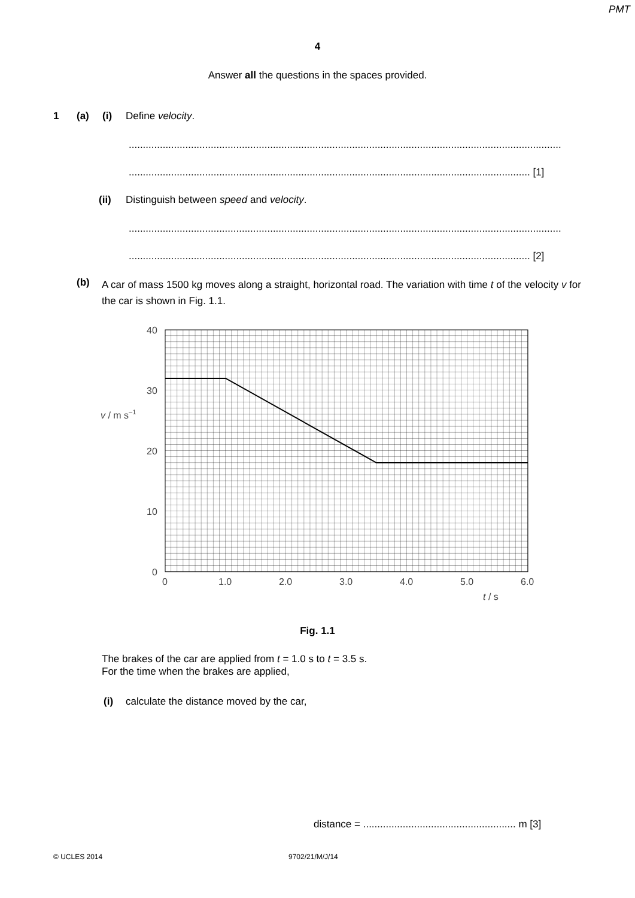PMT
4
Answer all the questions in the spaces provided.
1 (a) (i) Define velocity.
.........................................................................................................................................................
.............................................................................................................................................. [1]
(ii)
Distinguish between speed and velocity.
.........................................................................................................................................................
.............................................................................................................................................. [2]
(b)
A car of mass 1500 kg moves along a straight, horizontal road. The variation with time t of the velocity v for the car is shown in Fig. 1.1.
40
30
20
10
0
0
1.0
2.0
3.0
4.0
5.0
6.0
t / s
v / m s–1
Fig. 1.1
The brakes of the car are applied from t = 1.0 s to t = 3.5 s.
For the time when the brakes are applied,
(i)
calculate the distance moved by the car,
distance = ...................................................... m [3]
© UCLES 2014 9702/21/M/J/14